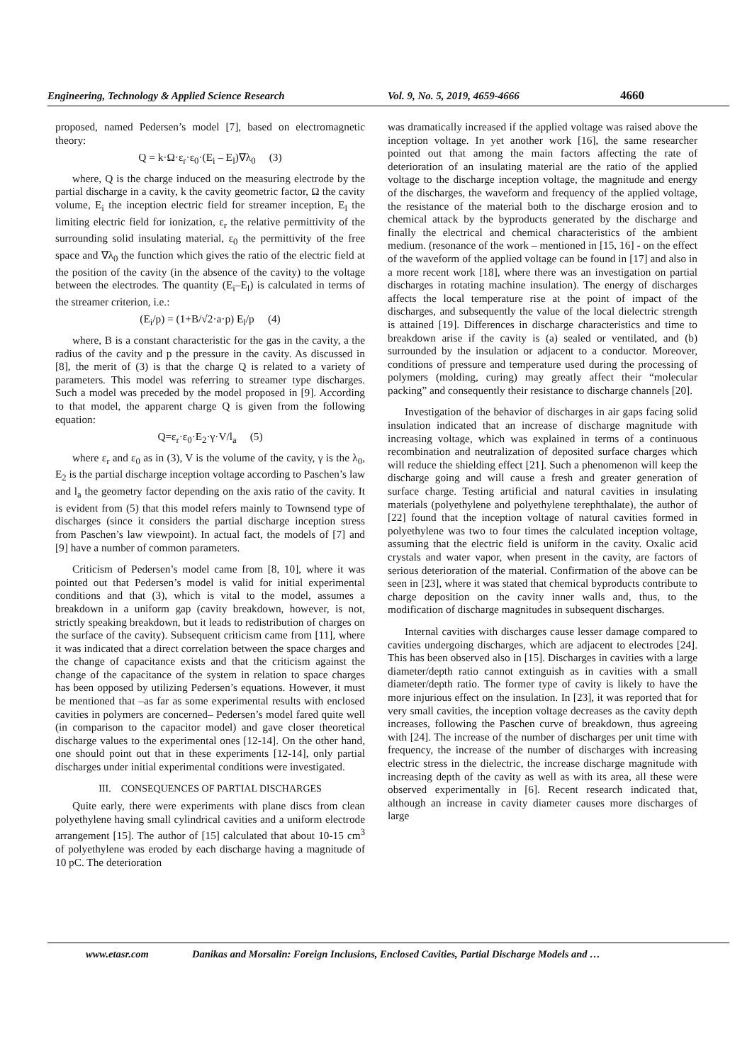Engineering, Technology & Applied Science Research Vol. 9, No. 5, 2019, 4659-4666 4660
proposed, named Pedersen’s model [7], based on electromagnetic theory:
Q = k·Ω·ε<sub>r</sub>·ε<sub>0</sub>·(E<sub>i</sub> – E<sub>l</sub>)∇λ<sub>0</sub> (3)
where, Q is the charge induced on the measuring electrode by the partial discharge in a cavity, k the cavity geometric factor, Ω the cavity volume, E<sub>i</sub> the inception electric field for streamer inception, E<sub>l</sub> the limiting electric field for ionization, ε<sub>r</sub> the relative permittivity of the surrounding solid insulating material, ε<sub>0</sub> the permittivity of the free space and ∇λ<sub>0</sub> the function which gives the ratio of the electric field at the position of the cavity (in the absence of the cavity) to the voltage between the electrodes. The quantity (E<sub>i</sub>–E<sub>l</sub>) is calculated in terms of the streamer criterion, i.e.:
(E<sub>i</sub>/p) = (1+B/√2·a·p) E<sub>l</sub>/p (4)
where, B is a constant characteristic for the gas in the cavity, a the radius of the cavity and p the pressure in the cavity. As discussed in [8], the merit of (3) is that the charge Q is related to a variety of parameters. This model was referring to streamer type discharges. Such a model was preceded by the model proposed in [9]. According to that model, the apparent charge Q is given from the following equation:
Q=ε<sub>r</sub>·ε<sub>0</sub>·E<sub>2</sub>·γ·V/l<sub>a</sub> (5)
where ε<sub>r</sub> and ε<sub>0</sub> as in (3), V is the volume of the cavity, γ is the λ<sub>0</sub>, E<sub>2</sub> is the partial discharge inception voltage according to Paschen’s law and l<sub>a</sub> the geometry factor depending on the axis ratio of the cavity. It is evident from (5) that this model refers mainly to Townsend type of discharges (since it considers the partial discharge inception stress from Paschen’s law viewpoint). In actual fact, the models of [7] and [9] have a number of common parameters.
Criticism of Pedersen’s model came from [8, 10], where it was pointed out that Pedersen’s model is valid for initial experimental conditions and that (3), which is vital to the model, assumes a breakdown in a uniform gap (cavity breakdown, however, is not, strictly speaking breakdown, but it leads to redistribution of charges on the surface of the cavity). Subsequent criticism came from [11], where it was indicated that a direct correlation between the space charges and the change of capacitance exists and that the criticism against the change of the capacitance of the system in relation to space charges has been opposed by utilizing Pedersen’s equations. However, it must be mentioned that –as far as some experimental results with enclosed cavities in polymers are concerned– Pedersen’s model fared quite well (in comparison to the capacitor model) and gave closer theoretical discharge values to the experimental ones [12-14]. On the other hand, one should point out that in these experiments [12-14], only partial discharges under initial experimental conditions were investigated.
III. CONSEQUENCES OF PARTIAL DISCHARGES
Quite early, there were experiments with plane discs from clean polyethylene having small cylindrical cavities and a uniform electrode arrangement [15]. The author of [15] calculated that about 10-15 cm<sup>3</sup> of polyethylene was eroded by each discharge having a magnitude of 10 pC. The deterioration
was dramatically increased if the applied voltage was raised above the inception voltage. In yet another work [16], the same researcher pointed out that among the main factors affecting the rate of deterioration of an insulating material are the ratio of the applied voltage to the discharge inception voltage, the magnitude and energy of the discharges, the waveform and frequency of the applied voltage, the resistance of the material both to the discharge erosion and to chemical attack by the byproducts generated by the discharge and finally the electrical and chemical characteristics of the ambient medium. (resonance of the work – mentioned in [15, 16] - on the effect of the waveform of the applied voltage can be found in [17] and also in a more recent work [18], where there was an investigation on partial discharges in rotating machine insulation). The energy of discharges affects the local temperature rise at the point of impact of the discharges, and subsequently the value of the local dielectric strength is attained [19]. Differences in discharge characteristics and time to breakdown arise if the cavity is (a) sealed or ventilated, and (b) surrounded by the insulation or adjacent to a conductor. Moreover, conditions of pressure and temperature used during the processing of polymers (molding, curing) may greatly affect their “molecular packing” and consequently their resistance to discharge channels [20].
Investigation of the behavior of discharges in air gaps facing solid insulation indicated that an increase of discharge magnitude with increasing voltage, which was explained in terms of a continuous recombination and neutralization of deposited surface charges which will reduce the shielding effect [21]. Such a phenomenon will keep the discharge going and will cause a fresh and greater generation of surface charge. Testing artificial and natural cavities in insulating materials (polyethylene and polyethylene terephthalate), the author of [22] found that the inception voltage of natural cavities formed in polyethylene was two to four times the calculated inception voltage, assuming that the electric field is uniform in the cavity. Oxalic acid crystals and water vapor, when present in the cavity, are factors of serious deterioration of the material. Confirmation of the above can be seen in [23], where it was stated that chemical byproducts contribute to charge deposition on the cavity inner walls and, thus, to the modification of discharge magnitudes in subsequent discharges.
Internal cavities with discharges cause lesser damage compared to cavities undergoing discharges, which are adjacent to electrodes [24]. This has been observed also in [15]. Discharges in cavities with a large diameter/depth ratio cannot extinguish as in cavities with a small diameter/depth ratio. The former type of cavity is likely to have the more injurious effect on the insulation. In [23], it was reported that for very small cavities, the inception voltage decreases as the cavity depth increases, following the Paschen curve of breakdown, thus agreeing with [24]. The increase of the number of discharges per unit time with frequency, the increase of the number of discharges with increasing electric stress in the dielectric, the increase discharge magnitude with increasing depth of the cavity as well as with its area, all these were observed experimentally in [6]. Recent research indicated that, although an increase in cavity diameter causes more discharges of large
www.etasr.com Danikas and Morsalin: Foreign Inclusions, Enclosed Cavities, Partial Discharge Models and …